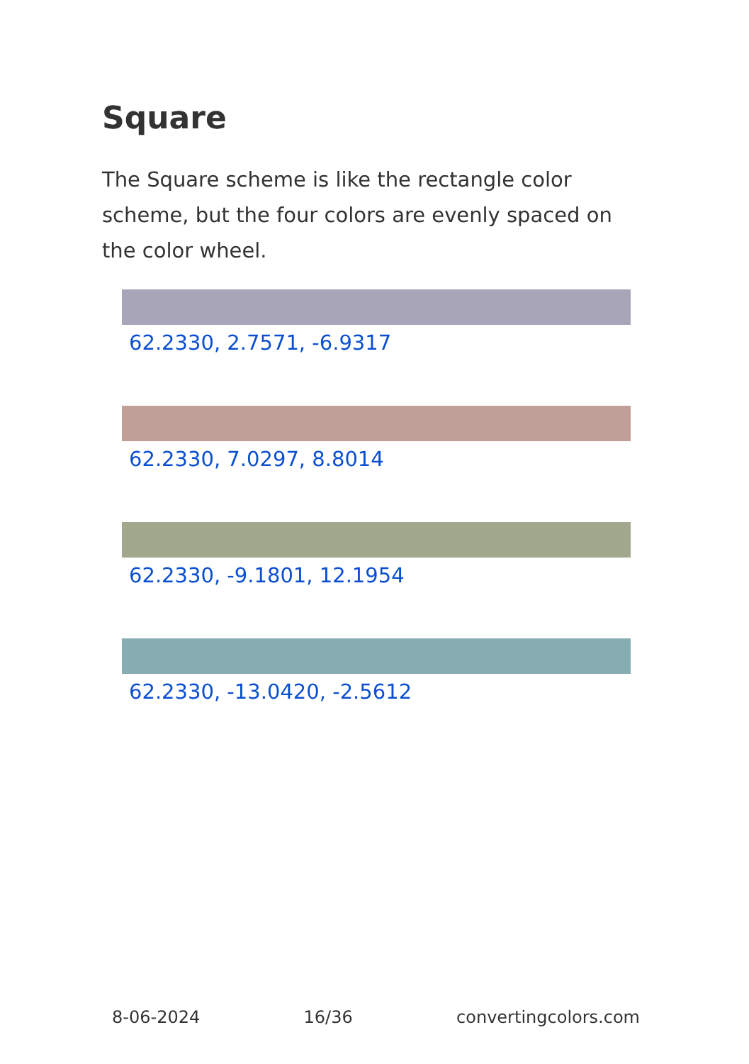Square
The Square scheme is like the rectangle color scheme, but the four colors are evenly spaced on the color wheel.
62.2330, 2.7571, -6.9317
62.2330, 7.0297, 8.8014
62.2330, -9.1801, 12.1954
62.2330, -13.0420, -2.5612
8-06-2024 16/36 convertingcolors.com